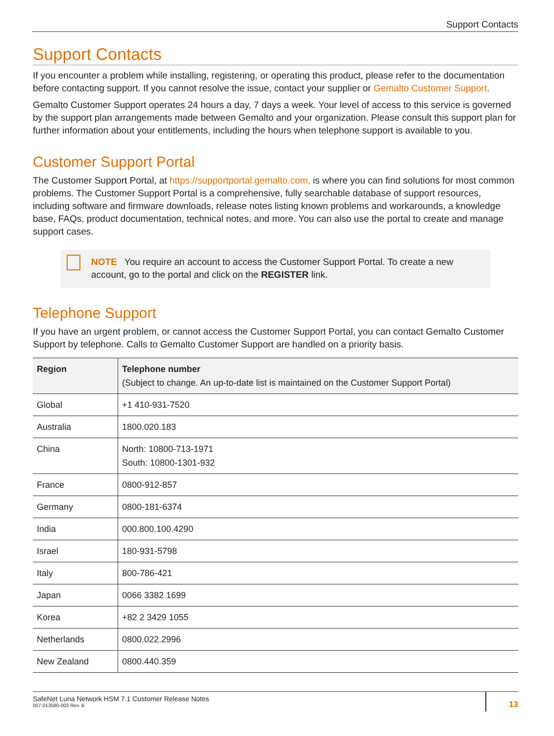Support Contacts
Support Contacts
If you encounter a problem while installing, registering, or operating this product, please refer to the documentation before contacting support. If you cannot resolve the issue, contact your supplier or Gemalto Customer Support.
Gemalto Customer Support operates 24 hours a day, 7 days a week. Your level of access to this service is governed by the support plan arrangements made between Gemalto and your organization. Please consult this support plan for further information about your entitlements, including the hours when telephone support is available to you.
Customer Support Portal
The Customer Support Portal, at https://supportportal.gemalto.com, is where you can find solutions for most common problems. The Customer Support Portal is a comprehensive, fully searchable database of support resources, including software and firmware downloads, release notes listing known problems and workarounds, a knowledge base, FAQs, product documentation, technical notes, and more. You can also use the portal to create and manage support cases.
NOTE You require an account to access the Customer Support Portal. To create a new account, go to the portal and click on the REGISTER link.
Telephone Support
If you have an urgent problem, or cannot access the Customer Support Portal, you can contact Gemalto Customer Support by telephone. Calls to Gemalto Customer Support are handled on a priority basis.
| Region | Telephone number (Subject to change. An up-to-date list is maintained on the Customer Support Portal) |
| --- | --- |
| Global | +1 410-931-7520 |
| Australia | 1800.020.183 |
| China | North: 10800-713-1971 South: 10800-1301-932 |
| France | 0800-912-857 |
| Germany | 0800-181-6374 |
| India | 000.800.100.4290 |
| Israel | 180-931-5798 |
| Italy | 800-786-421 |
| Japan | 0066 3382 1699 |
| Korea | +82 2 3429 1055 |
| Netherlands | 0800.022.2996 |
| New Zealand | 0800.440.359 |
SafeNet Luna Network HSM 7.1 Customer Release Notes
007-013580-003 Rev. B
13